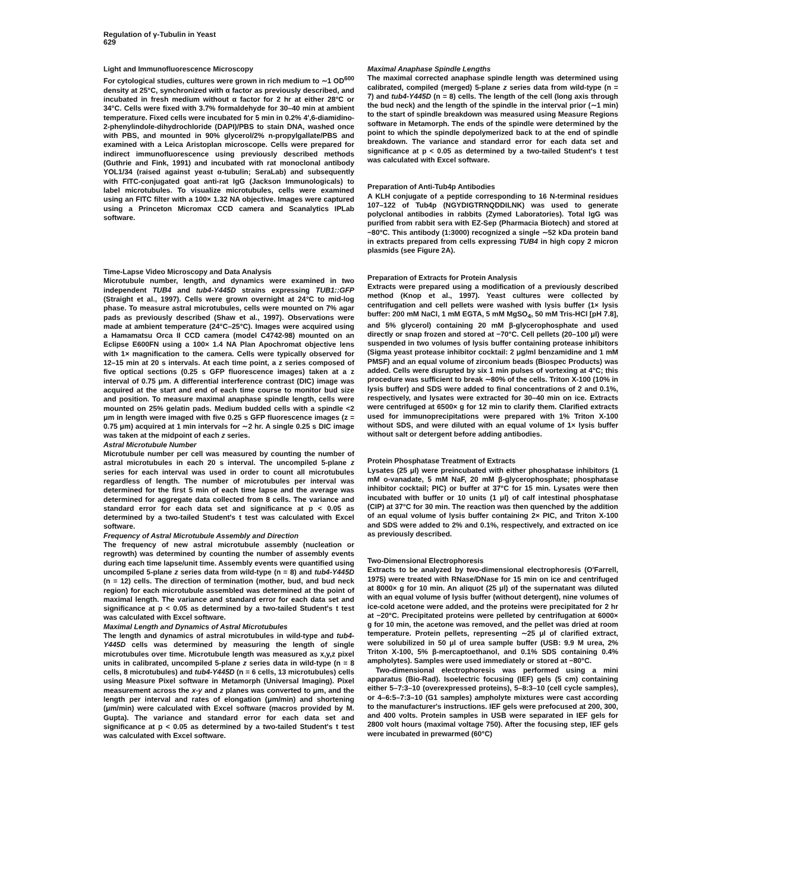Regulation of γ-Tubulin in Yeast
629
Light and Immunofluorescence Microscopy
For cytological studies, cultures were grown in rich medium to ∼1 OD<sup>600</sup> density at 25°C, synchronized with α factor as previously described, and incubated in fresh medium without α factor for 2 hr at either 28°C or 34°C. Cells were fixed with 3.7% formaldehyde for 30–40 min at ambient temperature. Fixed cells were incubated for 5 min in 0.2% 4′,6-diamidino-2-phenylindole-dihydrochloride (DAPI)/PBS to stain DNA, washed once with PBS, and mounted in 90% glycerol/2% n-propylgallate/PBS and examined with a Leica Aristoplan microscope. Cells were prepared for indirect immunofluorescence using previously described methods (Guthrie and Fink, 1991) and incubated with rat monoclonal antibody YOL1/34 (raised against yeast α-tubulin; SeraLab) and subsequently with FITC-conjugated goat anti-rat IgG (Jackson Immunologicals) to label microtubules. To visualize microtubules, cells were examined using an FITC filter with a 100× 1.32 NA objective. Images were captured using a Princeton Micromax CCD camera and Scanalytics IPLab software.
Time-Lapse Video Microscopy and Data Analysis
Microtubule number, length, and dynamics were examined in two independent TUB4 and tub4-Y445D strains expressing TUB1::GFP (Straight et al., 1997). Cells were grown overnight at 24°C to mid-log phase. To measure astral microtubules, cells were mounted on 7% agar pads as previously described (Shaw et al., 1997). Observations were made at ambient temperature (24°C–25°C). Images were acquired using a Hamamatsu Orca II CCD camera (model C4742-98) mounted on an Eclipse E600FN using a 100× 1.4 NA Plan Apochromat objective lens with 1× magnification to the camera. Cells were typically observed for 12–15 min at 20 s intervals. At each time point, a z series composed of five optical sections (0.25 s GFP fluorescence images) taken at a z interval of 0.75 μm. A differential interference contrast (DIC) image was acquired at the start and end of each time course to monitor bud size and position. To measure maximal anaphase spindle length, cells were mounted on 25% gelatin pads. Medium budded cells with a spindle <2 μm in length were imaged with five 0.25 s GFP fluorescence images (z = 0.75 μm) acquired at 1 min intervals for ∼2 hr. A single 0.25 s DIC image was taken at the midpoint of each z series.
Astral Microtubule Number
Microtubule number per cell was measured by counting the number of astral microtubules in each 20 s interval. The uncompiled 5-plane z series for each interval was used in order to count all microtubules regardless of length. The number of microtubules per interval was determined for the first 5 min of each time lapse and the average was determined for aggregate data collected from 8 cells. The variance and standard error for each data set and significance at p < 0.05 as determined by a two-tailed Student's t test was calculated with Excel software.
Frequency of Astral Microtubule Assembly and Direction
The frequency of new astral microtubule assembly (nucleation or regrowth) was determined by counting the number of assembly events during each time lapse/unit time. Assembly events were quantified using uncompiled 5-plane z series data from wild-type (n = 8) and tub4-Y445D (n = 12) cells. The direction of termination (mother, bud, and bud neck region) for each microtubule assembled was determined at the point of maximal length. The variance and standard error for each data set and significance at p < 0.05 as determined by a two-tailed Student's t test was calculated with Excel software.
Maximal Length and Dynamics of Astral Microtubules
The length and dynamics of astral microtubules in wild-type and tub4-Y445D cells was determined by measuring the length of single microtubules over time. Microtubule length was measured as x,y,z pixel units in calibrated, uncompiled 5-plane z series data in wild-type (n = 8 cells, 8 microtubules) and tub4-Y445D (n = 6 cells, 13 microtubules) cells using Measure Pixel software in Metamorph (Universal Imaging). Pixel measurement across the x-y and z planes was converted to μm, and the length per interval and rates of elongation (μm/min) and shortening (μm/min) were calculated with Excel software (macros provided by M. Gupta). The variance and standard error for each data set and significance at p < 0.05 as determined by a two-tailed Student's t test was calculated with Excel software.
Maximal Anaphase Spindle Lengths
The maximal corrected anaphase spindle length was determined using calibrated, compiled (merged) 5-plane z series data from wild-type (n = 7) and tub4-Y445D (n = 8) cells. The length of the cell (long axis through the bud neck) and the length of the spindle in the interval prior (∼1 min) to the start of spindle breakdown was measured using Measure Regions software in Metamorph. The ends of the spindle were determined by the point to which the spindle depolymerized back to at the end of spindle breakdown. The variance and standard error for each data set and significance at p < 0.05 as determined by a two-tailed Student's t test was calculated with Excel software.
Preparation of Anti-Tub4p Antibodies
A KLH conjugate of a peptide corresponding to 16 N-terminal residues 107–122 of Tub4p (NGYDIGTRNQDDILNK) was used to generate polyclonal antibodies in rabbits (Zymed Laboratories). Total IgG was purified from rabbit sera with EZ-Sep (Pharmacia Biotech) and stored at −80°C. This antibody (1:3000) recognized a single ∼52 kDa protein band in extracts prepared from cells expressing TUB4 in high copy 2 micron plasmids (see Figure 2A).
Preparation of Extracts for Protein Analysis
Extracts were prepared using a modification of a previously described method (Knop et al., 1997). Yeast cultures were collected by centrifugation and cell pellets were washed with lysis buffer (1× lysis buffer: 200 mM NaCl, 1 mM EGTA, 5 mM MgSO<sub>4</sub>, 50 mM Tris-HCl [pH 7.8], and 5% glycerol) containing 20 mM β-glycerophosphate and used directly or snap frozen and stored at −70°C. Cell pellets (20–100 μl) were suspended in two volumes of lysis buffer containing protease inhibitors (Sigma yeast protease inhibitor cocktail: 2 μg/ml benzamidine and 1 mM PMSF) and an equal volume of zirconium beads (Biospec Products) was added. Cells were disrupted by six 1 min pulses of vortexing at 4°C; this procedure was sufficient to break ∼80% of the cells. Triton X-100 (10% in lysis buffer) and SDS were added to final concentrations of 2 and 0.1%, respectively, and lysates were extracted for 30–40 min on ice. Extracts were centrifuged at 6500× g for 12 min to clarify them. Clarified extracts used for immunoprecipitations were prepared with 1% Triton X-100 without SDS, and were diluted with an equal volume of 1× lysis buffer without salt or detergent before adding antibodies.
Protein Phosphatase Treatment of Extracts
Lysates (25 μl) were preincubated with either phosphatase inhibitors (1 mM o-vanadate, 5 mM NaF, 20 mM β-glycerophosphate; phosphatase inhibitor cocktail; PIC) or buffer at 37°C for 15 min. Lysates were then incubated with buffer or 10 units (1 μl) of calf intestinal phosphatase (CIP) at 37°C for 30 min. The reaction was then quenched by the addition of an equal volume of lysis buffer containing 2× PIC, and Triton X-100 and SDS were added to 2% and 0.1%, respectively, and extracted on ice as previously described.
Two-Dimensional Electrophoresis
Extracts to be analyzed by two-dimensional electrophoresis (O'Farrell, 1975) were treated with RNase/DNase for 15 min on ice and centrifuged at 8000× g for 10 min. An aliquot (25 μl) of the supernatant was diluted with an equal volume of lysis buffer (without detergent), nine volumes of ice-cold acetone were added, and the proteins were precipitated for 2 hr at −20°C. Precipitated proteins were pelleted by centrifugation at 6000× g for 10 min, the acetone was removed, and the pellet was dried at room temperature. Protein pellets, representing ∼25 μl of clarified extract, were solubilized in 50 μl of urea sample buffer (USB: 9.9 M urea, 2% Triton X-100, 5% β-mercaptoethanol, and 0.1% SDS containing 0.4% ampholytes). Samples were used immediately or stored at −80°C.
Two-dimensional electrophoresis was performed using a mini apparatus (Bio-Rad). Isoelectric focusing (IEF) gels (5 cm) containing either 5–7:3–10 (overexpressed proteins), 5–8:3–10 (cell cycle samples), or 4–6:5–7:3–10 (G1 samples) ampholyte mixtures were cast according to the manufacturer's instructions. IEF gels were prefocused at 200, 300, and 400 volts. Protein samples in USB were separated in IEF gels for 2800 volt hours (maximal voltage 750). After the focusing step, IEF gels were incubated in prewarmed (60°C)